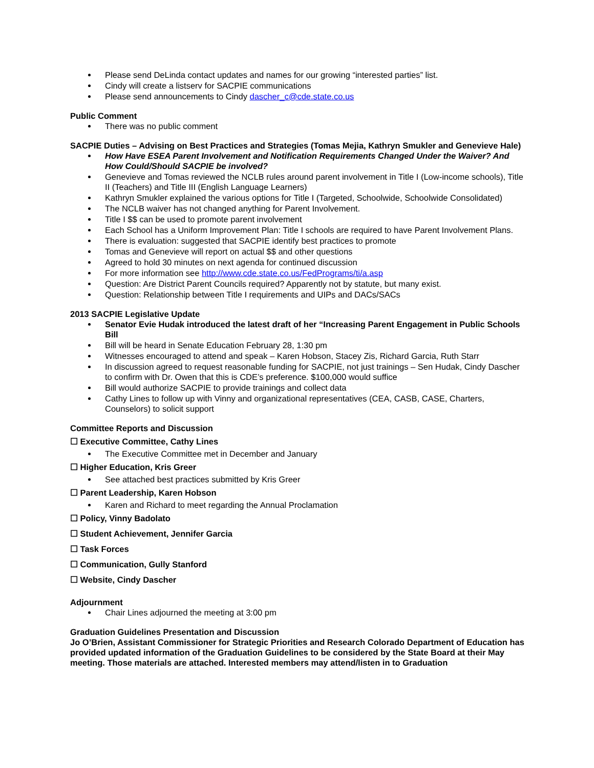Please send DeLinda contact updates and names for our growing “interested parties” list.
Cindy will create a listserv for SACPIE communications
Please send announcements to Cindy dascher_c@cde.state.co.us
Public Comment
There was no public comment
SACPIE Duties – Advising on Best Practices and Strategies (Tomas Mejia, Kathryn Smukler and Genevieve Hale)
How Have ESEA Parent Involvement and Notification Requirements Changed Under the Waiver? And How Could/Should SACPIE be involved?
Genevieve and Tomas reviewed the NCLB rules around parent involvement in Title I (Low-income schools), Title II (Teachers) and Title III (English Language Learners)
Kathryn Smukler explained the various options for Title I (Targeted, Schoolwide, Schoolwide Consolidated)
The NCLB waiver has not changed anything for Parent Involvement.
Title I $$ can be used to promote parent involvement
Each School has a Uniform Improvement Plan: Title I schools are required to have Parent Involvement Plans.
There is evaluation: suggested that SACPIE identify best practices to promote
Tomas and Genevieve will report on actual $$ and other questions
Agreed to hold 30 minutes on next agenda for continued discussion
For more information see http://www.cde.state.co.us/FedPrograms/ti/a.asp
Question: Are District Parent Councils required? Apparently not by statute, but many exist.
Question: Relationship between Title I requirements and UIPs and DACs/SACs
2013 SACPIE Legislative Update
Senator Evie Hudak introduced the latest draft of her “Increasing Parent Engagement in Public Schools Bill
Bill will be heard in Senate Education February 28, 1:30 pm
Witnesses encouraged to attend and speak – Karen Hobson, Stacey Zis, Richard Garcia, Ruth Starr
In discussion agreed to request reasonable funding for SACPIE, not just trainings – Sen Hudak, Cindy Dascher to confirm with Dr. Owen that this is CDE’s preference. $100,000 would suffice
Bill would authorize SACPIE to provide trainings and collect data
Cathy Lines to follow up with Vinny and organizational representatives (CEA, CASB, CASE, Charters, Counselors) to solicit support
Committee Reports and Discussion
☐ Executive Committee, Cathy Lines
The Executive Committee met in December and January
☐ Higher Education, Kris Greer
See attached best practices submitted by Kris Greer
☐ Parent Leadership, Karen Hobson
Karen and Richard to meet regarding the Annual Proclamation
☐ Policy, Vinny Badolato
☐ Student Achievement, Jennifer Garcia
☐ Task Forces
☐ Communication, Gully Stanford
☐ Website, Cindy Dascher
Adjournment
Chair Lines adjourned the meeting at 3:00 pm
Graduation Guidelines Presentation and Discussion
Jo O’Brien, Assistant Commissioner for Strategic Priorities and Research Colorado Department of Education has provided updated information of the Graduation Guidelines to be considered by the State Board at their May meeting. Those materials are attached. Interested members may attend/listen in to Graduation